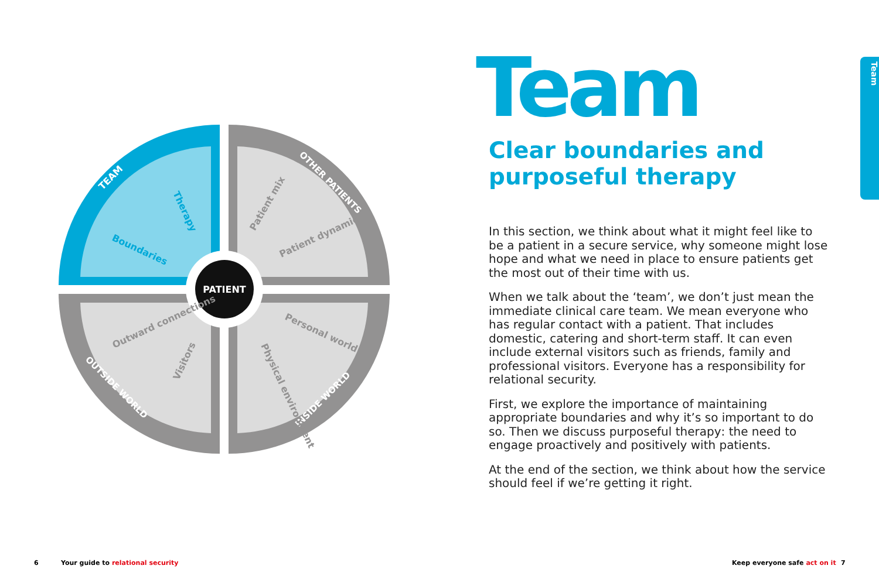PATIENT
TEAM
OTHER PATIENTS
OUTSIDE WORLD
INSIDE WORLD
Boundaries
Therapy
Patient mix
Patient dynamic
Outward connections
Visitors
Personal world
Physical environment
Team
Clear boundaries and
purposeful therapy
In this section, we think about what it might feel like to be a patient in a secure service, why someone might lose hope and what we need in place to ensure patients get the most out of their time with us.
When we talk about the ‘team’, we don’t just mean the immediate clinical care team. We mean everyone who has regular contact with a patient. That includes domestic, catering and short-term staff. It can even include external visitors such as friends, family and professional visitors. Everyone has a responsibility for relational security.
First, we explore the importance of maintaining appropriate boundaries and why it’s so important to do so. Then we discuss purposeful therapy: the need to engage proactively and positively with patients.
At the end of the section, we think about how the service should feel if we’re getting it right.
Team
6
Your guide to relational security
Keep everyone safe act on it 7